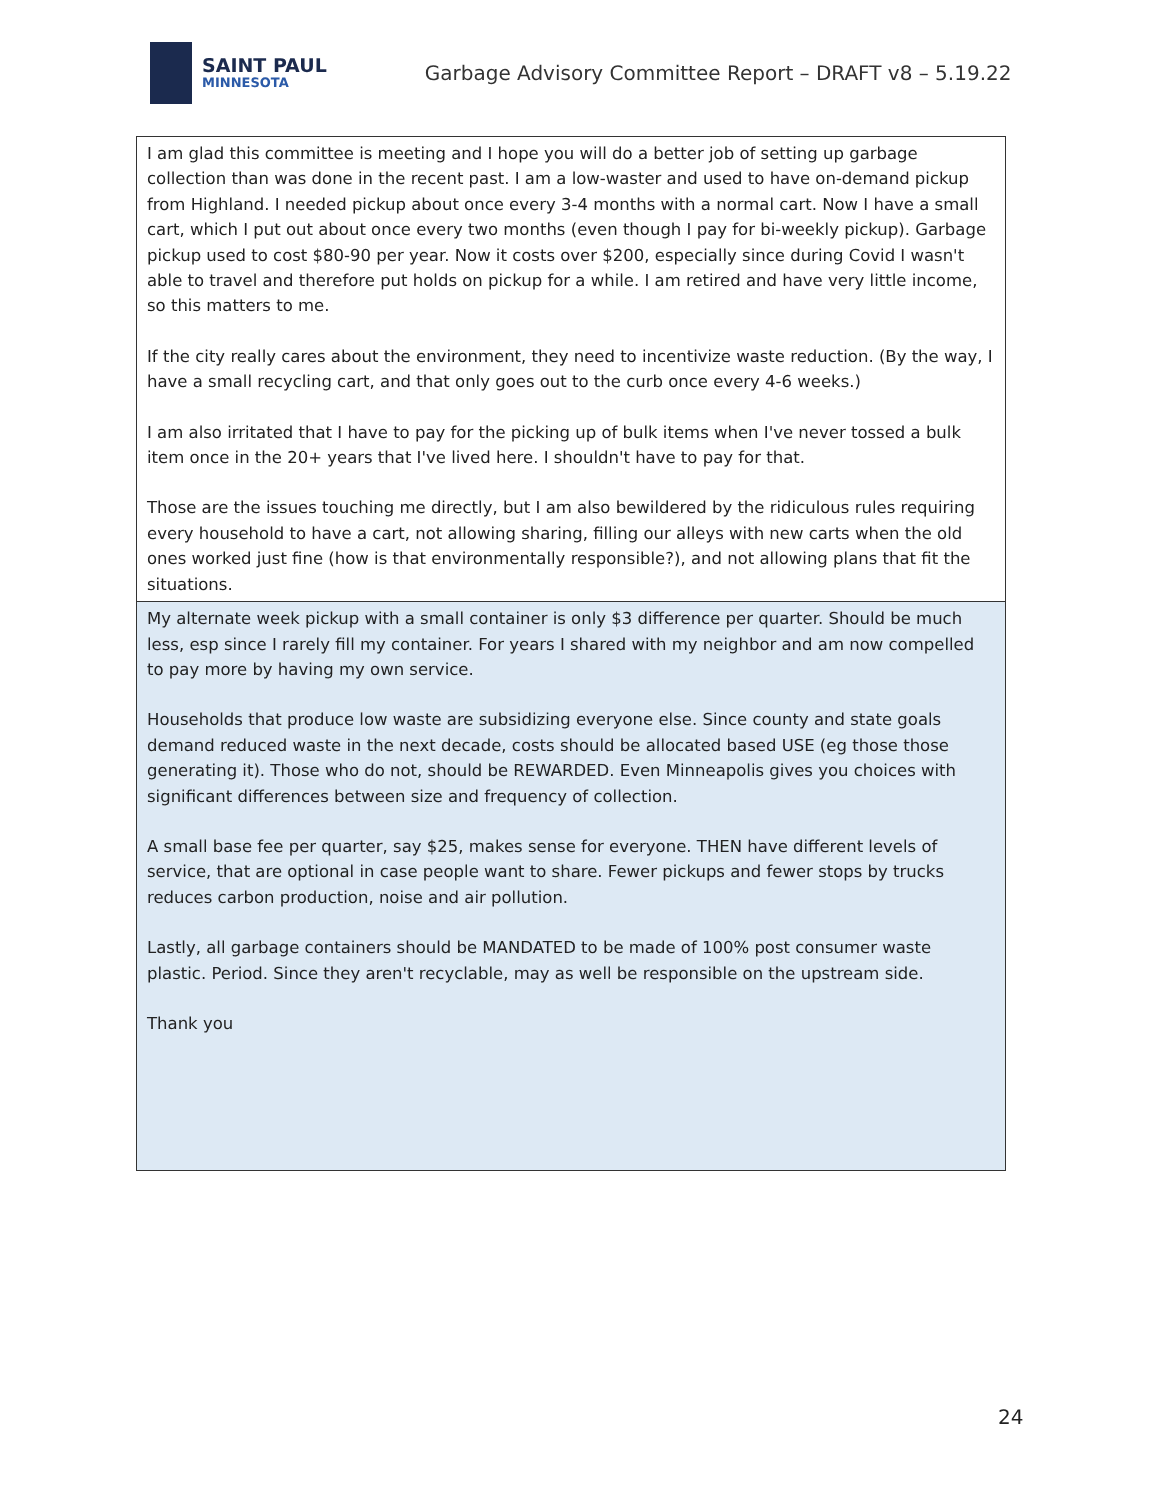SAINT PAUL
MINNESOTA
Garbage Advisory Committee Report – DRAFT v8 – 5.19.22
| I am glad this committee is meeting and I hope you will do a better job of setting up garbage collection than was done in the recent past. I am a low-waster and used to have on-demand pickup from Highland. I needed pickup about once every 3-4 months with a normal cart. Now I have a small cart, which I put out about once every two months (even though I pay for bi-weekly pickup). Garbage pickup used to cost $80-90 per year. Now it costs over $200, especially since during Covid I wasn't able to travel and therefore put holds on pickup for a while. I am retired and have very little income, so this matters to me. If the city really cares about the environment, they need to incentivize waste reduction. (By the way, I have a small recycling cart, and that only goes out to the curb once every 4-6 weeks.) I am also irritated that I have to pay for the picking up of bulk items when I've never tossed a bulk item once in the 20+ years that I've lived here. I shouldn't have to pay for that. Those are the issues touching me directly, but I am also bewildered by the ridiculous rules requiring every household to have a cart, not allowing sharing, filling our alleys with new carts when the old ones worked just fine (how is that environmentally responsible?), and not allowing plans that fit the situations. |
| My alternate week pickup with a small container is only $3 difference per quarter. Should be much less, esp since I rarely fill my container. For years I shared with my neighbor and am now compelled to pay more by having my own service. Households that produce low waste are subsidizing everyone else. Since county and state goals demand reduced waste in the next decade, costs should be allocated based USE (eg those those generating it). Those who do not, should be REWARDED. Even Minneapolis gives you choices with significant differences between size and frequency of collection. A small base fee per quarter, say $25, makes sense for everyone. THEN have different levels of service, that are optional in case people want to share. Fewer pickups and fewer stops by trucks reduces carbon production, noise and air pollution. Lastly, all garbage containers should be MANDATED to be made of 100% post consumer waste plastic. Period. Since they aren't recyclable, may as well be responsible on the upstream side. Thank you |
24